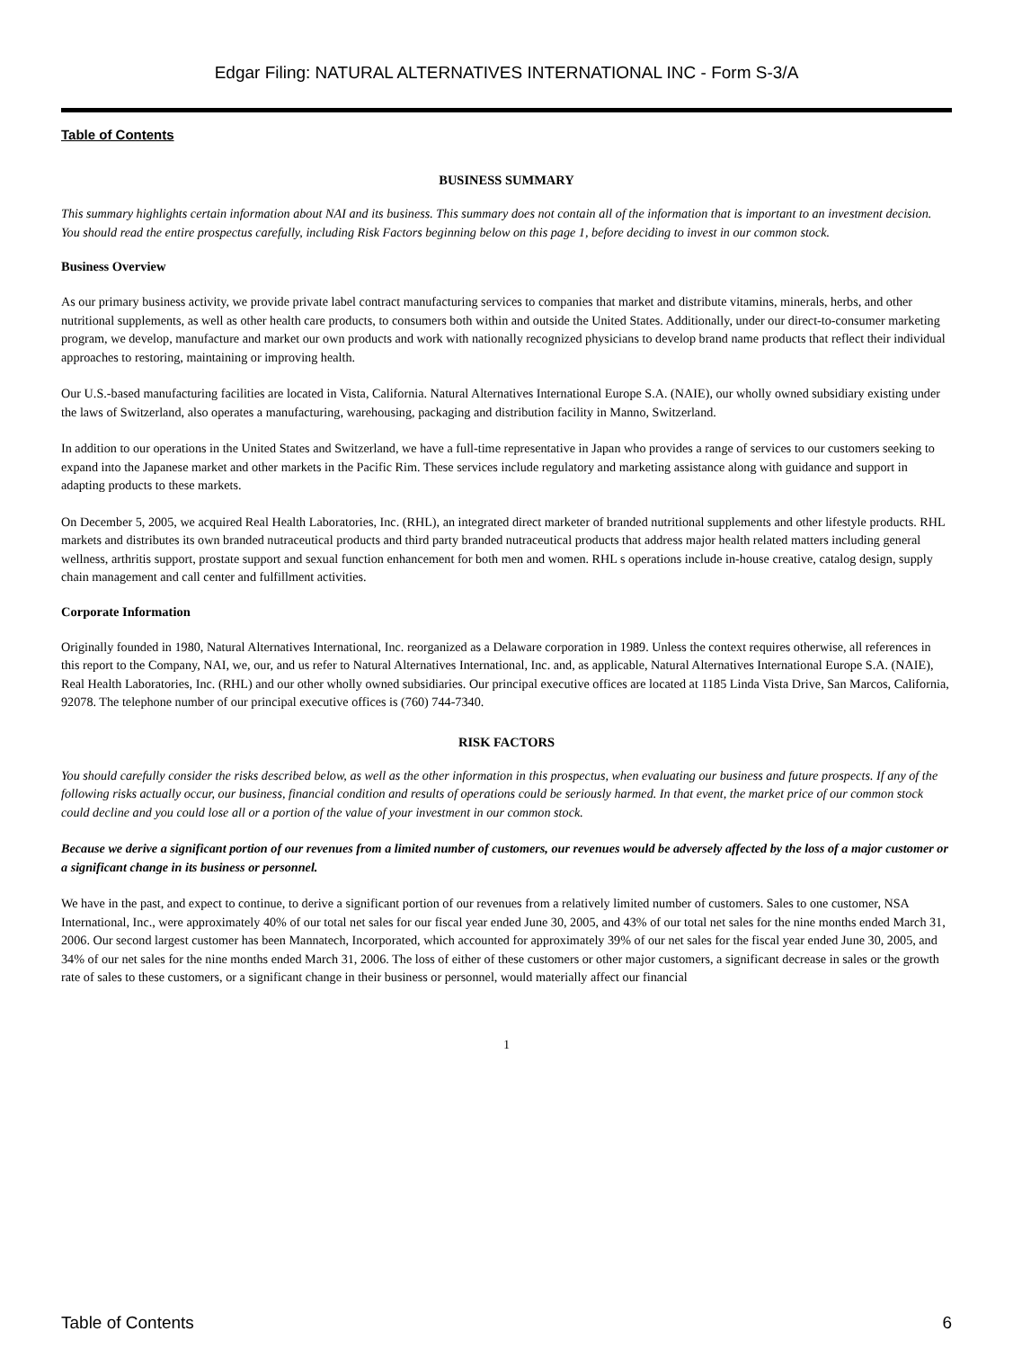Edgar Filing: NATURAL ALTERNATIVES INTERNATIONAL INC - Form S-3/A
Table of Contents
BUSINESS SUMMARY
This summary highlights certain information about NAI and its business. This summary does not contain all of the information that is important to an investment decision. You should read the entire prospectus carefully, including Risk Factors beginning below on this page 1, before deciding to invest in our common stock.
Business Overview
As our primary business activity, we provide private label contract manufacturing services to companies that market and distribute vitamins, minerals, herbs, and other nutritional supplements, as well as other health care products, to consumers both within and outside the United States. Additionally, under our direct-to-consumer marketing program, we develop, manufacture and market our own products and work with nationally recognized physicians to develop brand name products that reflect their individual approaches to restoring, maintaining or improving health.
Our U.S.-based manufacturing facilities are located in Vista, California. Natural Alternatives International Europe S.A. (NAIE), our wholly owned subsidiary existing under the laws of Switzerland, also operates a manufacturing, warehousing, packaging and distribution facility in Manno, Switzerland.
In addition to our operations in the United States and Switzerland, we have a full-time representative in Japan who provides a range of services to our customers seeking to expand into the Japanese market and other markets in the Pacific Rim. These services include regulatory and marketing assistance along with guidance and support in adapting products to these markets.
On December 5, 2005, we acquired Real Health Laboratories, Inc. (RHL), an integrated direct marketer of branded nutritional supplements and other lifestyle products. RHL markets and distributes its own branded nutraceutical products and third party branded nutraceutical products that address major health related matters including general wellness, arthritis support, prostate support and sexual function enhancement for both men and women. RHL s operations include in-house creative, catalog design, supply chain management and call center and fulfillment activities.
Corporate Information
Originally founded in 1980, Natural Alternatives International, Inc. reorganized as a Delaware corporation in 1989. Unless the context requires otherwise, all references in this report to the Company, NAI, we, our, and us refer to Natural Alternatives International, Inc. and, as applicable, Natural Alternatives International Europe S.A. (NAIE), Real Health Laboratories, Inc. (RHL) and our other wholly owned subsidiaries. Our principal executive offices are located at 1185 Linda Vista Drive, San Marcos, California, 92078. The telephone number of our principal executive offices is (760) 744-7340.
RISK FACTORS
You should carefully consider the risks described below, as well as the other information in this prospectus, when evaluating our business and future prospects. If any of the following risks actually occur, our business, financial condition and results of operations could be seriously harmed. In that event, the market price of our common stock could decline and you could lose all or a portion of the value of your investment in our common stock.
Because we derive a significant portion of our revenues from a limited number of customers, our revenues would be adversely affected by the loss of a major customer or a significant change in its business or personnel.
We have in the past, and expect to continue, to derive a significant portion of our revenues from a relatively limited number of customers. Sales to one customer, NSA International, Inc., were approximately 40% of our total net sales for our fiscal year ended June 30, 2005, and 43% of our total net sales for the nine months ended March 31, 2006. Our second largest customer has been Mannatech, Incorporated, which accounted for approximately 39% of our net sales for the fiscal year ended June 30, 2005, and 34% of our net sales for the nine months ended March 31, 2006. The loss of either of these customers or other major customers, a significant decrease in sales or the growth rate of sales to these customers, or a significant change in their business or personnel, would materially affect our financial
1
Table of Contents 6